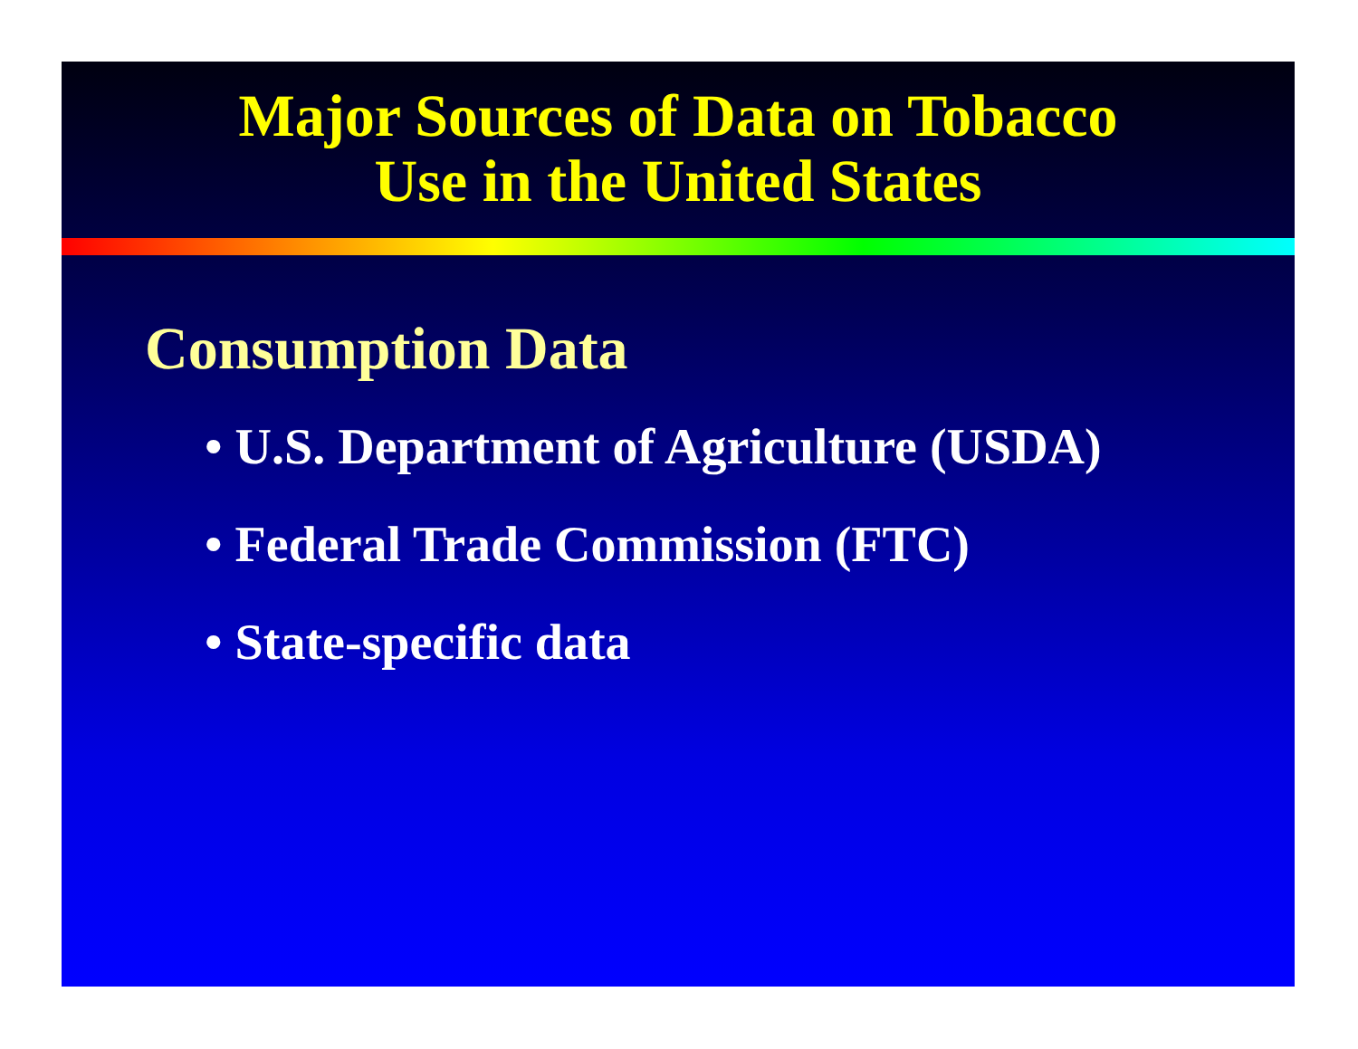Major Sources of Data on Tobacco
Use in the United States
Consumption Data
• U.S. Department of Agriculture (USDA)
• Federal Trade Commission (FTC)
• State-specific data